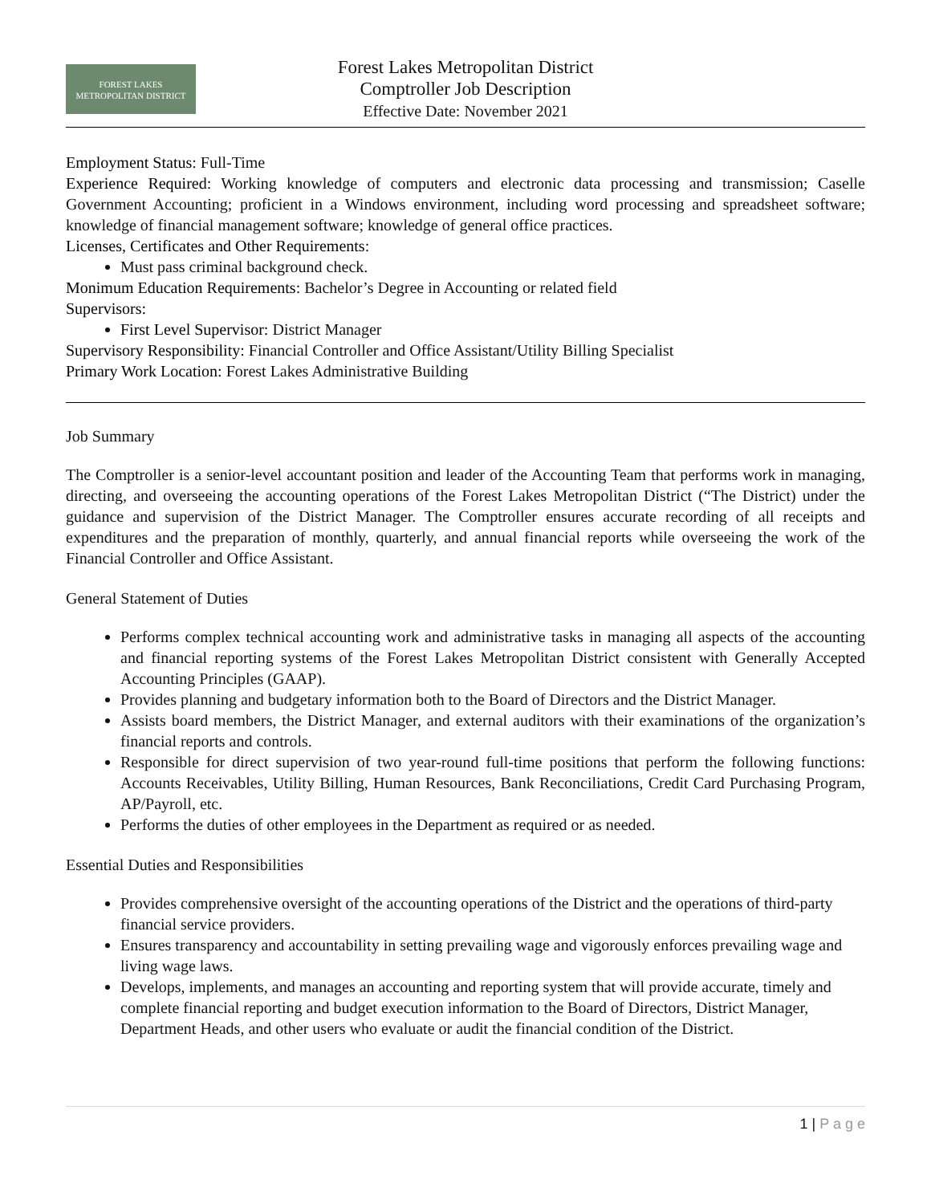FOREST LAKES
METROPOLITAN DISTRICT
Forest Lakes Metropolitan District
Comptroller Job Description
Effective Date: November 2021
Employment Status: Full-Time
Experience Required: Working knowledge of computers and electronic data processing and transmission; Caselle Government Accounting; proficient in a Windows environment, including word processing and spreadsheet software; knowledge of financial management software; knowledge of general office practices.
Licenses, Certificates and Other Requirements:
Must pass criminal background check.
Monimum Education Requirements: Bachelor’s Degree in Accounting or related field
Supervisors:
First Level Supervisor: District Manager
Supervisory Responsibility: Financial Controller and Office Assistant/Utility Billing Specialist
Primary Work Location: Forest Lakes Administrative Building
Job Summary
The Comptroller is a senior-level accountant position and leader of the Accounting Team that performs work in managing, directing, and overseeing the accounting operations of the Forest Lakes Metropolitan District (“The District) under the guidance and supervision of the District Manager. The Comptroller ensures accurate recording of all receipts and expenditures and the preparation of monthly, quarterly, and annual financial reports while overseeing the work of the Financial Controller and Office Assistant.
General Statement of Duties
Performs complex technical accounting work and administrative tasks in managing all aspects of the accounting and financial reporting systems of the Forest Lakes Metropolitan District consistent with Generally Accepted Accounting Principles (GAAP).
Provides planning and budgetary information both to the Board of Directors and the District Manager.
Assists board members, the District Manager, and external auditors with their examinations of the organization’s financial reports and controls.
Responsible for direct supervision of two year-round full-time positions that perform the following functions: Accounts Receivables, Utility Billing, Human Resources, Bank Reconciliations, Credit Card Purchasing Program, AP/Payroll, etc.
Performs the duties of other employees in the Department as required or as needed.
Essential Duties and Responsibilities
Provides comprehensive oversight of the accounting operations of the District and the operations of third-party financial service providers.
Ensures transparency and accountability in setting prevailing wage and vigorously enforces prevailing wage and living wage laws.
Develops, implements, and manages an accounting and reporting system that will provide accurate, timely and complete financial reporting and budget execution information to the Board of Directors, District Manager, Department Heads, and other users who evaluate or audit the financial condition of the District.
1 | P a g e